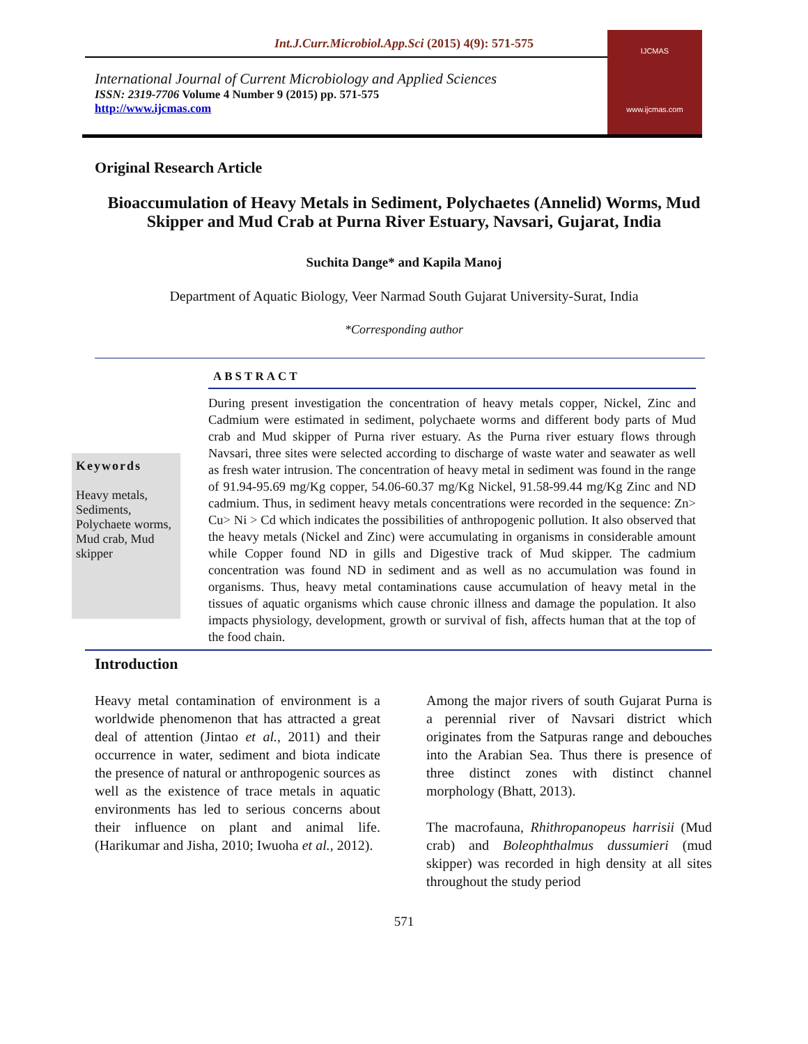Int.J.Curr.Microbiol.App.Sci (2015) 4(9): 571-575
International Journal of Current Microbiology and Applied Sciences
ISSN: 2319-7706 Volume 4 Number 9 (2015) pp. 571-575
http://www.ijcmas.com
IJCMAS
www.ijcmas.com
Original Research Article
Bioaccumulation of Heavy Metals in Sediment, Polychaetes (Annelid) Worms, Mud Skipper and Mud Crab at Purna River Estuary, Navsari, Gujarat, India
Suchita Dange* and Kapila Manoj
Department of Aquatic Biology, Veer Narmad South Gujarat University-Surat, India
*Corresponding author
ABSTRACT
Keywords
Heavy metals, Sediments, Polychaete worms, Mud crab, Mud skipper
During present investigation the concentration of heavy metals copper, Nickel, Zinc and Cadmium were estimated in sediment, polychaete worms and different body parts of Mud crab and Mud skipper of Purna river estuary. As the Purna river estuary flows through Navsari, three sites were selected according to discharge of waste water and seawater as well as fresh water intrusion. The concentration of heavy metal in sediment was found in the range of 91.94-95.69 mg/Kg copper, 54.06-60.37 mg/Kg Nickel, 91.58-99.44 mg/Kg Zinc and ND cadmium. Thus, in sediment heavy metals concentrations were recorded in the sequence: Zn> Cu> Ni > Cd which indicates the possibilities of anthropogenic pollution. It also observed that the heavy metals (Nickel and Zinc) were accumulating in organisms in considerable amount while Copper found ND in gills and Digestive track of Mud skipper. The cadmium concentration was found ND in sediment and as well as no accumulation was found in organisms. Thus, heavy metal contaminations cause accumulation of heavy metal in the tissues of aquatic organisms which cause chronic illness and damage the population. It also impacts physiology, development, growth or survival of fish, affects human that at the top of the food chain.
Introduction
Heavy metal contamination of environment is a worldwide phenomenon that has attracted a great deal of attention (Jintao et al., 2011) and their occurrence in water, sediment and biota indicate the presence of natural or anthropogenic sources as well as the existence of trace metals in aquatic environments has led to serious concerns about their influence on plant and animal life. (Harikumar and Jisha, 2010; Iwuoha et al., 2012).
Among the major rivers of south Gujarat Purna is a perennial river of Navsari district which originates from the Satpuras range and debouches into the Arabian Sea. Thus there is presence of three distinct zones with distinct channel morphology (Bhatt, 2013).
The macrofauna, Rhithropanopeus harrisii (Mud crab) and Boleophthalmus dussumieri (mud skipper) was recorded in high density at all sites throughout the study period
571